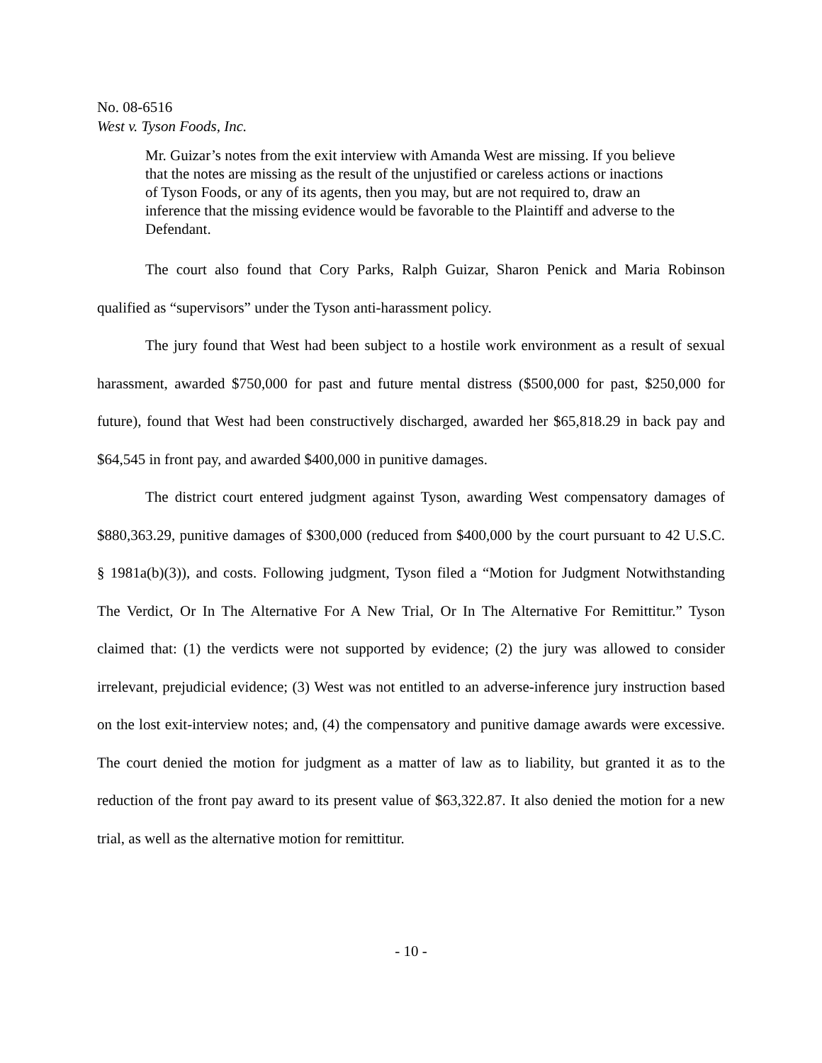No. 08-6516
West v. Tyson Foods, Inc.
Mr. Guizar’s notes from the exit interview with Amanda West are missing. If you believe that the notes are missing as the result of the unjustified or careless actions or inactions of Tyson Foods, or any of its agents, then you may, but are not required to, draw an inference that the missing evidence would be favorable to the Plaintiff and adverse to the Defendant.
The court also found that Cory Parks, Ralph Guizar, Sharon Penick and Maria Robinson qualified as “supervisors” under the Tyson anti-harassment policy.
The jury found that West had been subject to a hostile work environment as a result of sexual harassment, awarded $750,000 for past and future mental distress ($500,000 for past, $250,000 for future), found that West had been constructively discharged, awarded her $65,818.29 in back pay and $64,545 in front pay, and awarded $400,000 in punitive damages.
The district court entered judgment against Tyson, awarding West compensatory damages of $880,363.29, punitive damages of $300,000 (reduced from $400,000 by the court pursuant to 42 U.S.C. § 1981a(b)(3)), and costs. Following judgment, Tyson filed a “Motion for Judgment Notwithstanding The Verdict, Or In The Alternative For A New Trial, Or In The Alternative For Remittitur.” Tyson claimed that: (1) the verdicts were not supported by evidence; (2) the jury was allowed to consider irrelevant, prejudicial evidence; (3) West was not entitled to an adverse-inference jury instruction based on the lost exit-interview notes; and, (4) the compensatory and punitive damage awards were excessive. The court denied the motion for judgment as a matter of law as to liability, but granted it as to the reduction of the front pay award to its present value of $63,322.87. It also denied the motion for a new trial, as well as the alternative motion for remittitur.
- 10 -